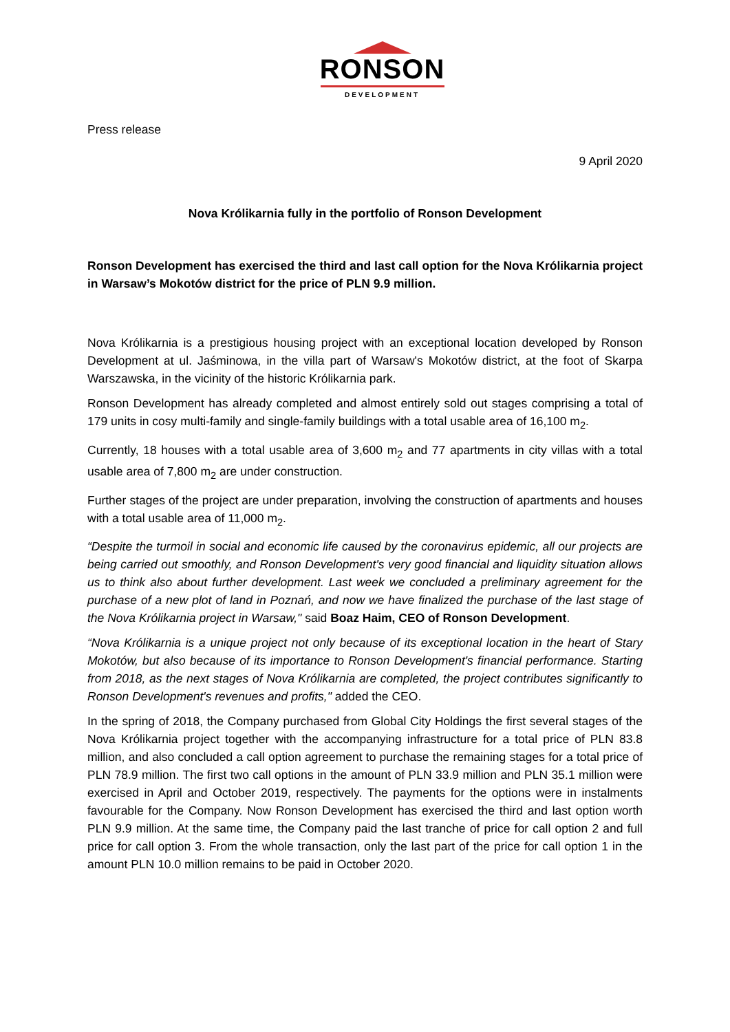RONSON
DEVELOPMENT
Press release
9 April 2020
Nova Królikarnia fully in the portfolio of Ronson Development
Ronson Development has exercised the third and last call option for the Nova Królikarnia project in Warsaw’s Mokotów district for the price of PLN 9.9 million.
Nova Królikarnia is a prestigious housing project with an exceptional location developed by Ronson Development at ul. Jaśminowa, in the villa part of Warsaw's Mokotów district, at the foot of Skarpa Warszawska, in the vicinity of the historic Królikarnia park.
Ronson Development has already completed and almost entirely sold out stages comprising a total of 179 units in cosy multi-family and single-family buildings with a total usable area of 16,100 m<sub>2</sub>.
Currently, 18 houses with a total usable area of 3,600 m<sub>2</sub> and 77 apartments in city villas with a total usable area of 7,800 m<sub>2</sub> are under construction.
Further stages of the project are under preparation, involving the construction of apartments and houses with a total usable area of 11,000 m<sub>2</sub>.
“Despite the turmoil in social and economic life caused by the coronavirus epidemic, all our projects are being carried out smoothly, and Ronson Development's very good financial and liquidity situation allows us to think also about further development. Last week we concluded a preliminary agreement for the purchase of a new plot of land in Poznań, and now we have finalized the purchase of the last stage of the Nova Królikarnia project in Warsaw," said Boaz Haim, CEO of Ronson Development.
“Nova Królikarnia is a unique project not only because of its exceptional location in the heart of Stary Mokotów, but also because of its importance to Ronson Development's financial performance. Starting from 2018, as the next stages of Nova Królikarnia are completed, the project contributes significantly to Ronson Development's revenues and profits," added the CEO.
In the spring of 2018, the Company purchased from Global City Holdings the first several stages of the Nova Królikarnia project together with the accompanying infrastructure for a total price of PLN 83.8 million, and also concluded a call option agreement to purchase the remaining stages for a total price of PLN 78.9 million. The first two call options in the amount of PLN 33.9 million and PLN 35.1 million were exercised in April and October 2019, respectively. The payments for the options were in instalments favourable for the Company. Now Ronson Development has exercised the third and last option worth PLN 9.9 million. At the same time, the Company paid the last tranche of price for call option 2 and full price for call option 3. From the whole transaction, only the last part of the price for call option 1 in the amount PLN 10.0 million remains to be paid in October 2020.